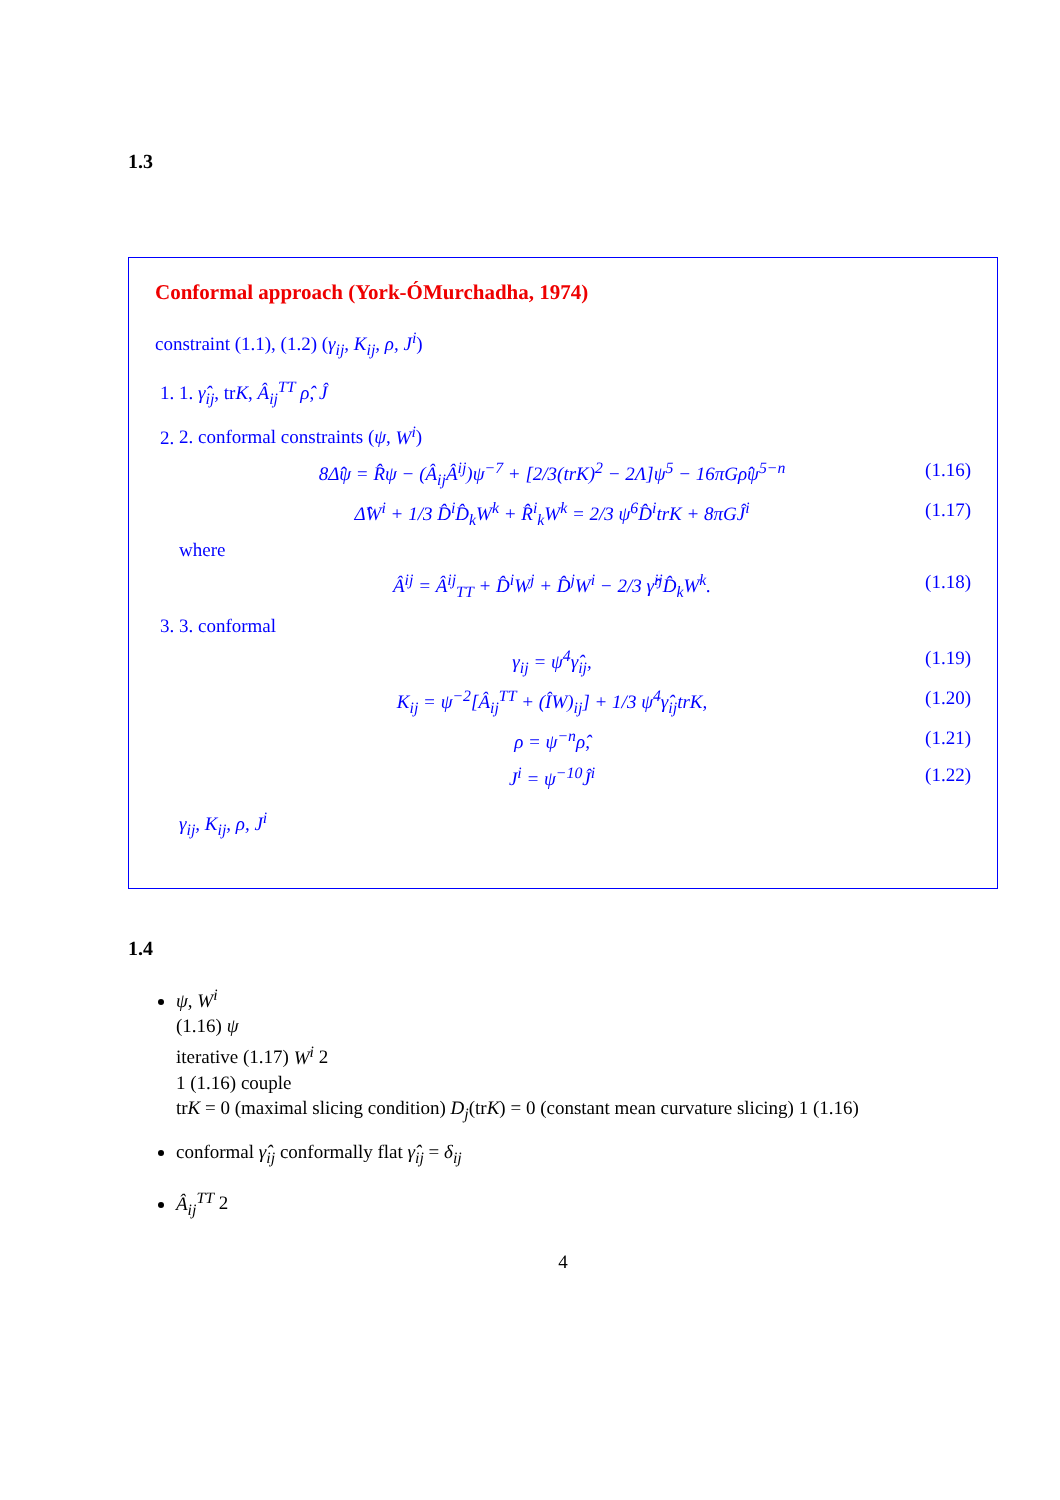1.3
Conformal approach (York-ÓMurchadha, 1974)
constraint (1.1), (1.2) (γ<sub>ij</sub>, K<sub>ij</sub>, ρ, J<sup>i</sup>)
1. 1. γ̂<sub>ij</sub>, trK, Â<sub>ij</sub><sup>TT</sup> ρ̂, Ĵ
2. 2. conformal constraints (ψ, W<sup>i</sup>)
8Δ̂ψ = R̂ψ − (Â<sub>ij</sub>Â<sup>ij</sup>)ψ<sup>−7</sup> + [2/3(trK)<sup>2</sup> − 2Λ]ψ<sup>5</sup> − 16πGρ̂ψ<sup>5−n</sup> (1.16)
Δ̂W<sup>i</sup> + 1/3 D̂<sup>i</sup>D̂<sub>k</sub>W<sup>k</sup> + R̂<sup>i</sup><sub>k</sub>W<sup>k</sup> = 2/3 ψ<sup>6</sup>D̂<sup>i</sup>trK + 8πGĴ<sup>i</sup> (1.17)
where
Â<sup>ij</sup> = Â<sup>ij</sup><sub>TT</sub> + D̂<sup>i</sup>W<sup>j</sup> + D̂<sup>j</sup>W<sup>i</sup> − 2/3 γ̂<sup>ij</sup>D̂<sub>k</sub>W<sup>k</sup>. (1.18)
3. 3. conformal
γ<sub>ij</sub> = ψ<sup>4</sup>γ̂<sub>ij</sub>, (1.19)
K<sub>ij</sub> = ψ<sup>−2</sup>[Â<sub>ij</sub><sup>TT</sup> + (ÎW)<sub>ij</sub>] + 1/3 ψ<sup>4</sup>γ̂<sub>ij</sub>trK, (1.20)
ρ = ψ<sup>−n</sup>ρ̂, (1.21)
J<sup>i</sup> = ψ<sup>−10</sup>Ĵ<sup>i</sup> (1.22)
γ<sub>ij</sub>, K<sub>ij</sub>, ρ, J<sup>i</sup>
1.4
ψ, W<sup>i</sup>
(1.16) ψ
iterative (1.17) W<sup>i</sup> 2
1 (1.16) couple
trK = 0 (maximal slicing condition) D<sub>j</sub>(trK) = 0 (constant mean curvature slicing) 1 (1.16)
conformal γ̂<sub>ij</sub> conformally flat γ̂<sub>ij</sub> = δ<sub>ij</sub>
Â<sub>ij</sub><sup>TT</sup> 2
4